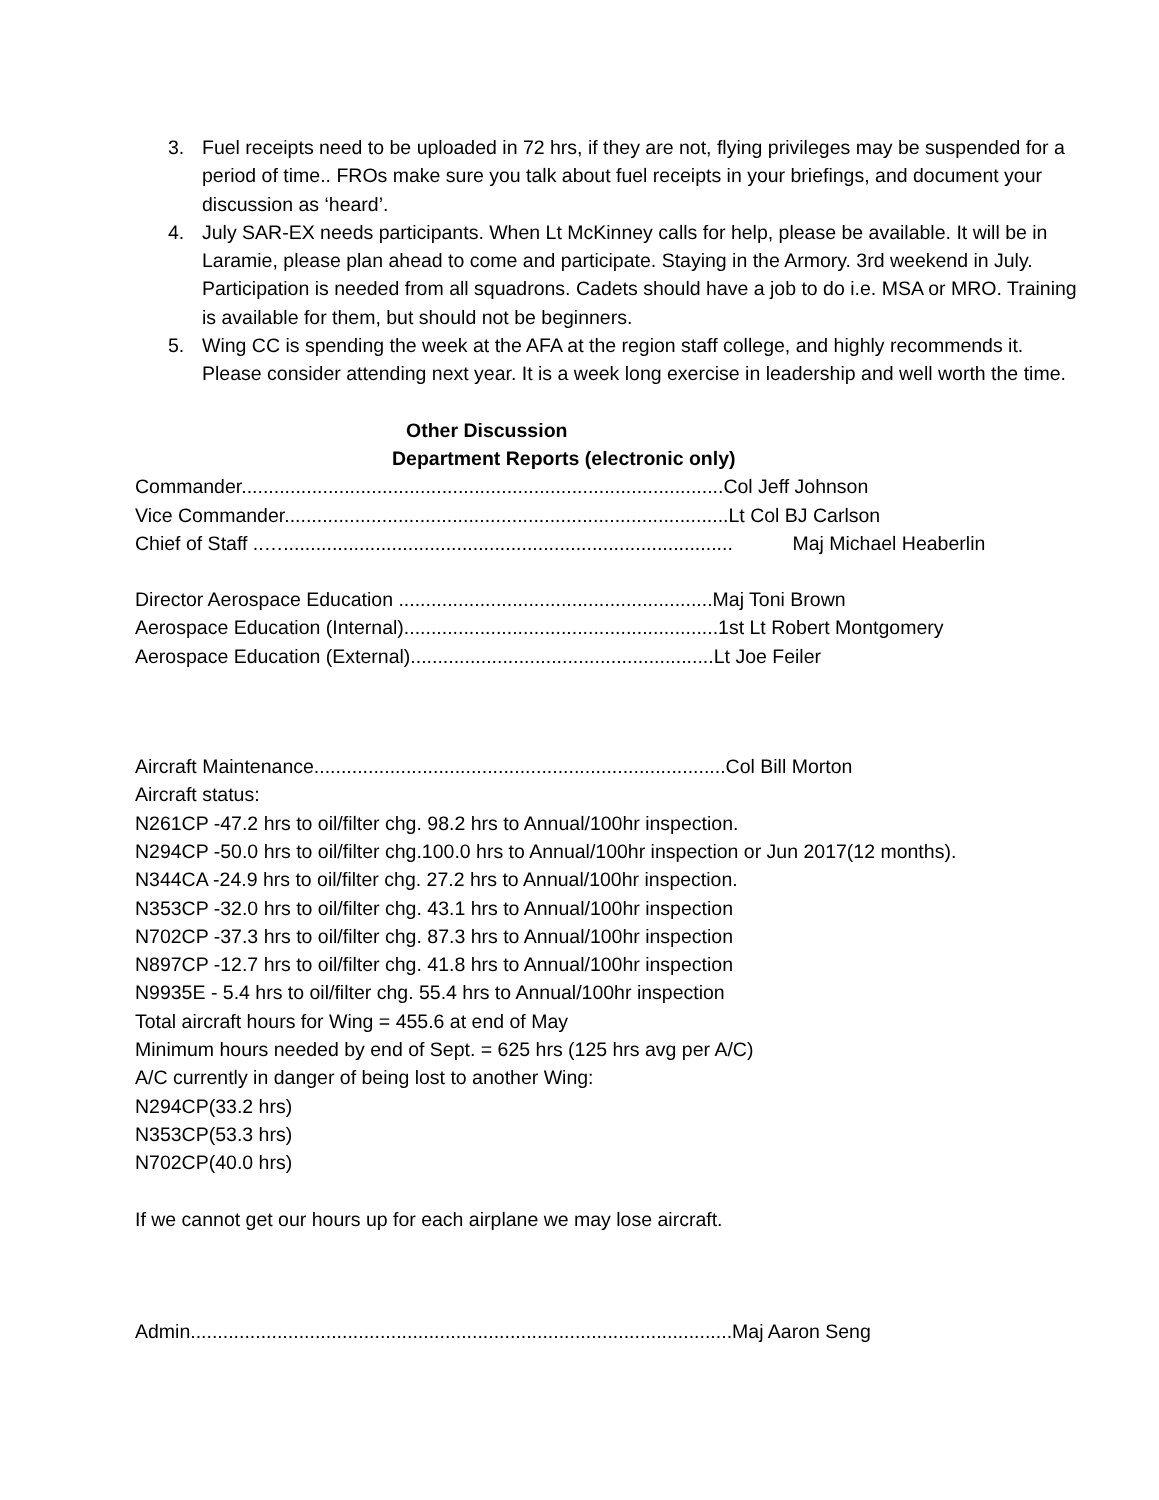3. Fuel receipts need to be uploaded in 72 hrs, if they are not, flying privileges may be suspended for a period of time.. FROs make sure you talk about fuel receipts in your briefings, and document your discussion as ‘heard’.
4. July SAR-EX needs participants. When Lt McKinney calls for help, please be available. It will be in Laramie, please plan ahead to come and participate. Staying in the Armory. 3rd weekend in July. Participation is needed from all squadrons. Cadets should have a job to do i.e. MSA or MRO. Training is available for them, but should not be beginners.
5. Wing CC is spending the week at the AFA at the region staff college, and highly recommends it. Please consider attending next year. It is a week long exercise in leadership and well worth the time.
Other Discussion
Department Reports (electronic only)
Commander.........................................................................................Col Jeff Johnson
Vice Commander..................................................................................Lt Col BJ Carlson
Chief of Staff ..…................................................................................... Maj Michael Heaberlin
Director Aerospace Education ..........................................................Maj Toni Brown
Aerospace Education (Internal)..........................................................1st Lt Robert Montgomery
Aerospace Education (External)........................................................Lt Joe Feiler
Aircraft Maintenance............................................................................Col Bill Morton
Aircraft status:
N261CP -47.2 hrs to oil/filter chg. 98.2 hrs to Annual/100hr inspection.
N294CP -50.0 hrs to oil/filter chg.100.0 hrs to Annual/100hr inspection or Jun 2017(12 months).
N344CA -24.9 hrs to oil/filter chg. 27.2 hrs to Annual/100hr inspection.
N353CP -32.0 hrs to oil/filter chg. 43.1 hrs to Annual/100hr inspection
N702CP -37.3 hrs to oil/filter chg. 87.3 hrs to Annual/100hr inspection
N897CP -12.7 hrs to oil/filter chg. 41.8 hrs to Annual/100hr inspection
N9935E - 5.4 hrs to oil/filter chg. 55.4 hrs to Annual/100hr inspection
Total aircraft hours for Wing = 455.6 at end of May
Minimum hours needed by end of Sept. = 625 hrs (125 hrs avg per A/C)
A/C currently in danger of being lost to another Wing:
N294CP(33.2 hrs)
N353CP(53.3 hrs)
N702CP(40.0 hrs)
If we cannot get our hours up for each airplane we may lose aircraft.
Admin....................................................................................................Maj Aaron Seng